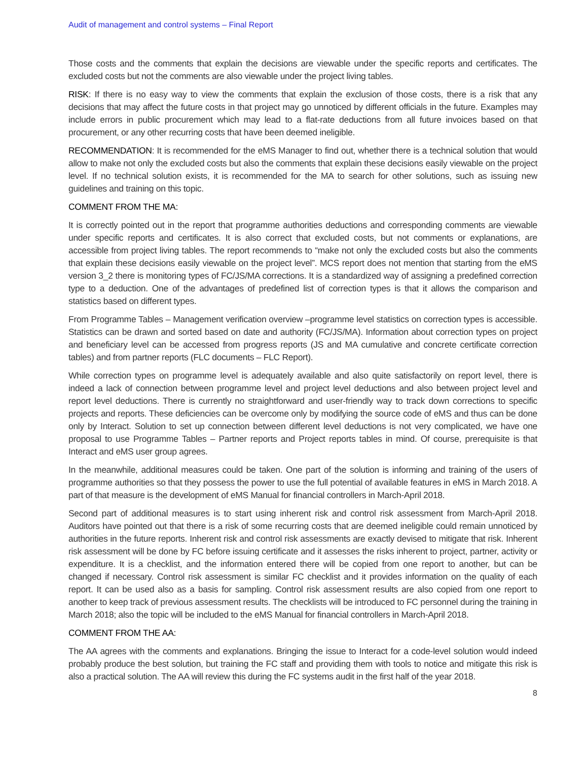Audit of management and control systems – Final Report
Those costs and the comments that explain the decisions are viewable under the specific reports and certificates. The excluded costs but not the comments are also viewable under the project living tables.
RISK: If there is no easy way to view the comments that explain the exclusion of those costs, there is a risk that any decisions that may affect the future costs in that project may go unnoticed by different officials in the future. Examples may include errors in public procurement which may lead to a flat-rate deductions from all future invoices based on that procurement, or any other recurring costs that have been deemed ineligible.
RECOMMENDATION: It is recommended for the eMS Manager to find out, whether there is a technical solution that would allow to make not only the excluded costs but also the comments that explain these decisions easily viewable on the project level. If no technical solution exists, it is recommended for the MA to search for other solutions, such as issuing new guidelines and training on this topic.
COMMENT FROM THE MA:
It is correctly pointed out in the report that programme authorities deductions and corresponding comments are viewable under specific reports and certificates. It is also correct that excluded costs, but not comments or explanations, are accessible from project living tables. The report recommends to “make not only the excluded costs but also the comments that explain these decisions easily viewable on the project level”. MCS report does not mention that starting from the eMS version 3_2 there is monitoring types of FC/JS/MA corrections. It is a standardized way of assigning a predefined correction type to a deduction. One of the advantages of predefined list of correction types is that it allows the comparison and statistics based on different types.
From Programme Tables – Management verification overview –programme level statistics on correction types is accessible. Statistics can be drawn and sorted based on date and authority (FC/JS/MA). Information about correction types on project and beneficiary level can be accessed from progress reports (JS and MA cumulative and concrete certificate correction tables) and from partner reports (FLC documents – FLC Report).
While correction types on programme level is adequately available and also quite satisfactorily on report level, there is indeed a lack of connection between programme level and project level deductions and also between project level and report level deductions. There is currently no straightforward and user-friendly way to track down corrections to specific projects and reports. These deficiencies can be overcome only by modifying the source code of eMS and thus can be done only by Interact. Solution to set up connection between different level deductions is not very complicated, we have one proposal to use Programme Tables – Partner reports and Project reports tables in mind. Of course, prerequisite is that Interact and eMS user group agrees.
In the meanwhile, additional measures could be taken. One part of the solution is informing and training of the users of programme authorities so that they possess the power to use the full potential of available features in eMS in March 2018. A part of that measure is the development of eMS Manual for financial controllers in March-April 2018.
Second part of additional measures is to start using inherent risk and control risk assessment from March-April 2018. Auditors have pointed out that there is a risk of some recurring costs that are deemed ineligible could remain unnoticed by authorities in the future reports. Inherent risk and control risk assessments are exactly devised to mitigate that risk. Inherent risk assessment will be done by FC before issuing certificate and it assesses the risks inherent to project, partner, activity or expenditure. It is a checklist, and the information entered there will be copied from one report to another, but can be changed if necessary. Control risk assessment is similar FC checklist and it provides information on the quality of each report. It can be used also as a basis for sampling. Control risk assessment results are also copied from one report to another to keep track of previous assessment results. The checklists will be introduced to FC personnel during the training in March 2018; also the topic will be included to the eMS Manual for financial controllers in March-April 2018.
COMMENT FROM THE AA:
The AA agrees with the comments and explanations. Bringing the issue to Interact for a code-level solution would indeed probably produce the best solution, but training the FC staff and providing them with tools to notice and mitigate this risk is also a practical solution. The AA will review this during the FC systems audit in the first half of the year 2018.
8